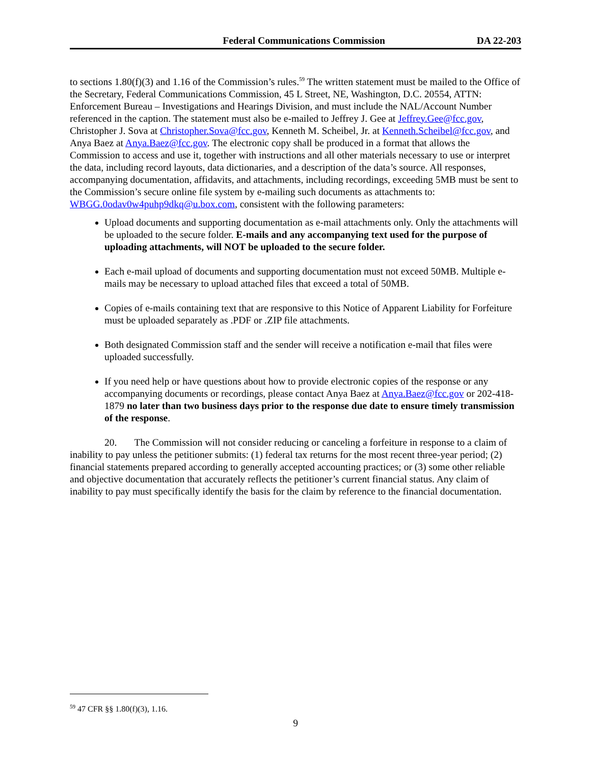Federal Communications Commission DA 22-203
to sections 1.80(f)(3) and 1.16 of the Commission’s rules.<sup>59</sup> The written statement must be mailed to the Office of the Secretary, Federal Communications Commission, 45 L Street, NE, Washington, D.C. 20554, ATTN: Enforcement Bureau – Investigations and Hearings Division, and must include the NAL/Account Number referenced in the caption. The statement must also be e-mailed to Jeffrey J. Gee at Jeffrey.Gee@fcc.gov, Christopher J. Sova at Christopher.Sova@fcc.gov, Kenneth M. Scheibel, Jr. at Kenneth.Scheibel@fcc.gov, and Anya Baez at Anya.Baez@fcc.gov. The electronic copy shall be produced in a format that allows the Commission to access and use it, together with instructions and all other materials necessary to use or interpret the data, including record layouts, data dictionaries, and a description of the data’s source. All responses, accompanying documentation, affidavits, and attachments, including recordings, exceeding 5MB must be sent to the Commission’s secure online file system by e-mailing such documents as attachments to: WBGG.0odav0w4puhp9dkq@u.box.com, consistent with the following parameters:
Upload documents and supporting documentation as e-mail attachments only. Only the attachments will be uploaded to the secure folder. E-mails and any accompanying text used for the purpose of uploading attachments, will NOT be uploaded to the secure folder.
Each e-mail upload of documents and supporting documentation must not exceed 50MB. Multiple e-mails may be necessary to upload attached files that exceed a total of 50MB.
Copies of e-mails containing text that are responsive to this Notice of Apparent Liability for Forfeiture must be uploaded separately as .PDF or .ZIP file attachments.
Both designated Commission staff and the sender will receive a notification e-mail that files were uploaded successfully.
If you need help or have questions about how to provide electronic copies of the response or any accompanying documents or recordings, please contact Anya Baez at Anya.Baez@fcc.gov or 202-418-1879 no later than two business days prior to the response due date to ensure timely transmission of the response.
20. The Commission will not consider reducing or canceling a forfeiture in response to a claim of inability to pay unless the petitioner submits: (1) federal tax returns for the most recent three-year period; (2) financial statements prepared according to generally accepted accounting practices; or (3) some other reliable and objective documentation that accurately reflects the petitioner’s current financial status. Any claim of inability to pay must specifically identify the basis for the claim by reference to the financial documentation.
<sup>59</sup> 47 CFR §§ 1.80(f)(3), 1.16.
9